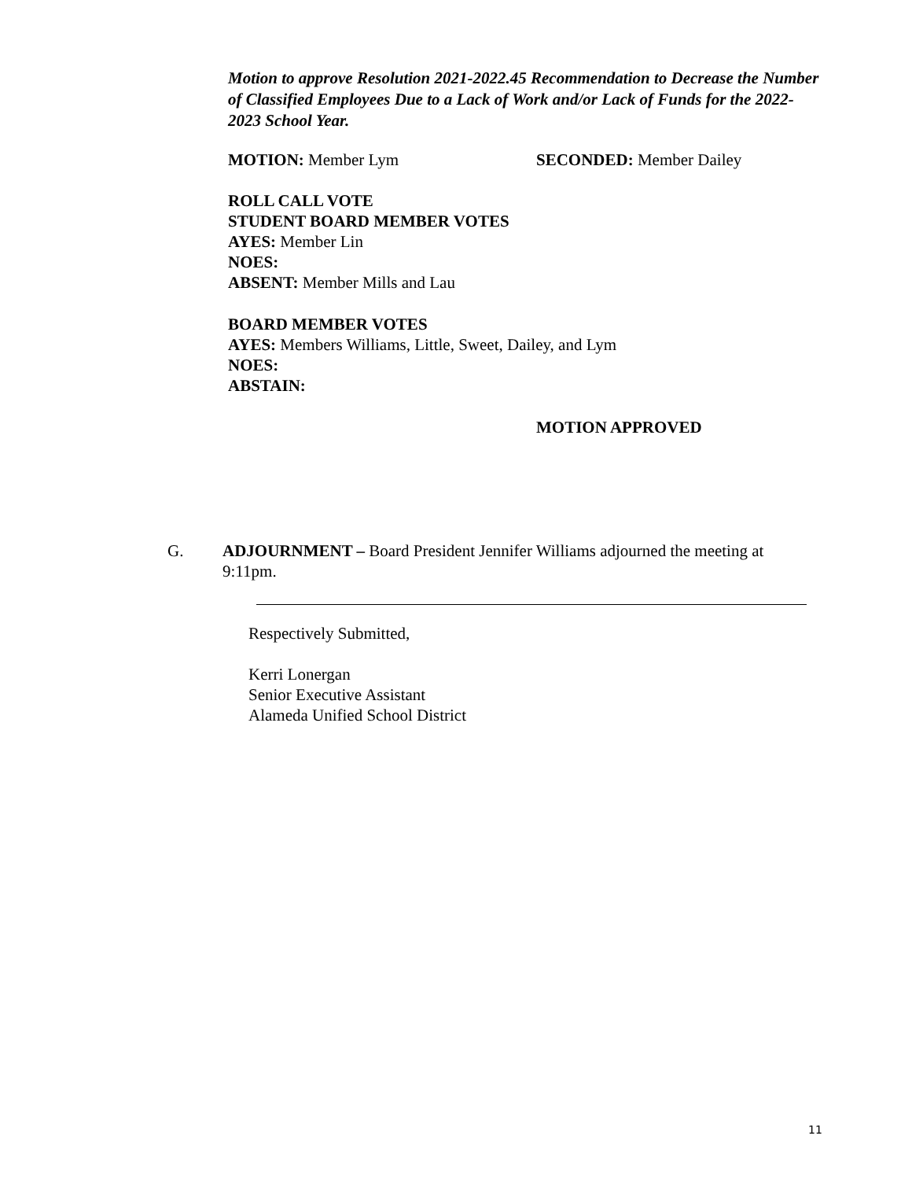Motion to approve Resolution 2021-2022.45 Recommendation to Decrease the Number of Classified Employees Due to a Lack of Work and/or Lack of Funds for the 2022-2023 School Year.
MOTION: Member Lym SECONDED: Member Dailey
ROLL CALL VOTE
STUDENT BOARD MEMBER VOTES
AYES: Member Lin
NOES:
ABSENT: Member Mills and Lau
BOARD MEMBER VOTES
AYES: Members Williams, Little, Sweet, Dailey, and Lym
NOES:
ABSTAIN:
MOTION APPROVED
G. ADJOURNMENT – Board President Jennifer Williams adjourned the meeting at 9:11pm.
Respectively Submitted,
Kerri Lonergan
Senior Executive Assistant
Alameda Unified School District
11